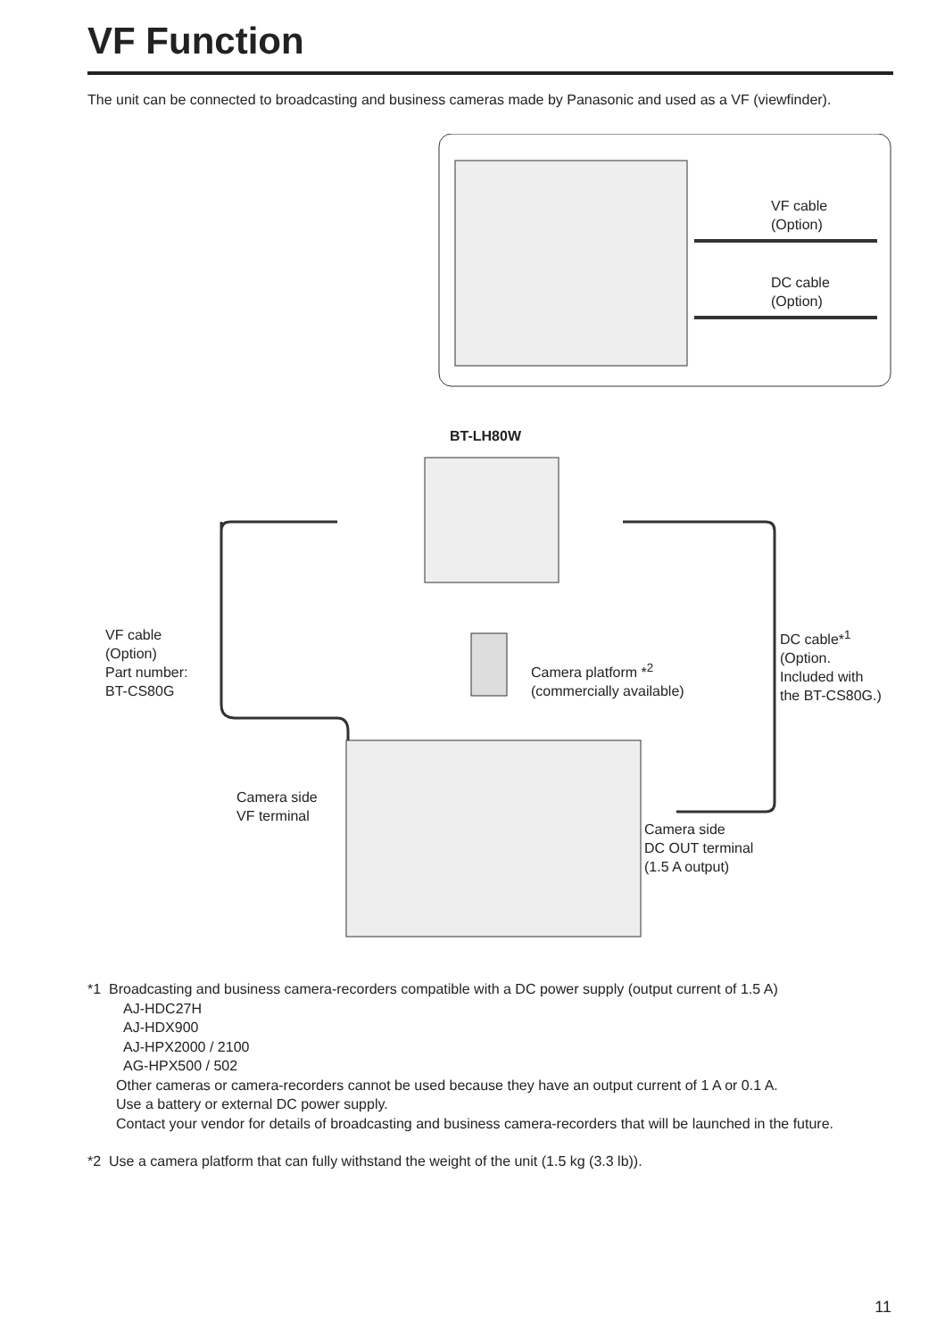VF Function
The unit can be connected to broadcasting and business cameras made by Panasonic and used as a VF (viewfinder).
VF cable
(Option)
DC cable
(Option)
BT-LH80W
VF cable
(Option)
Part number:
BT-CS80G
Camera platform *<sup>2</sup>
(commercially available)
DC cable*<sup>1</sup>
(Option.
Included with
the BT-CS80G.)
Camera side
VF terminal
Camera side
DC OUT terminal
(1.5 A output)
*1 Broadcasting and business camera-recorders compatible with a DC power supply (output current of 1.5 A)
AJ-HDC27H
AJ-HDX900
AJ-HPX2000 / 2100
AG-HPX500 / 502
Other cameras or camera-recorders cannot be used because they have an output current of 1 A or 0.1 A.
Use a battery or external DC power supply.
Contact your vendor for details of broadcasting and business camera-recorders that will be launched in the future.
*2 Use a camera platform that can fully withstand the weight of the unit (1.5 kg (3.3 lb)).
11